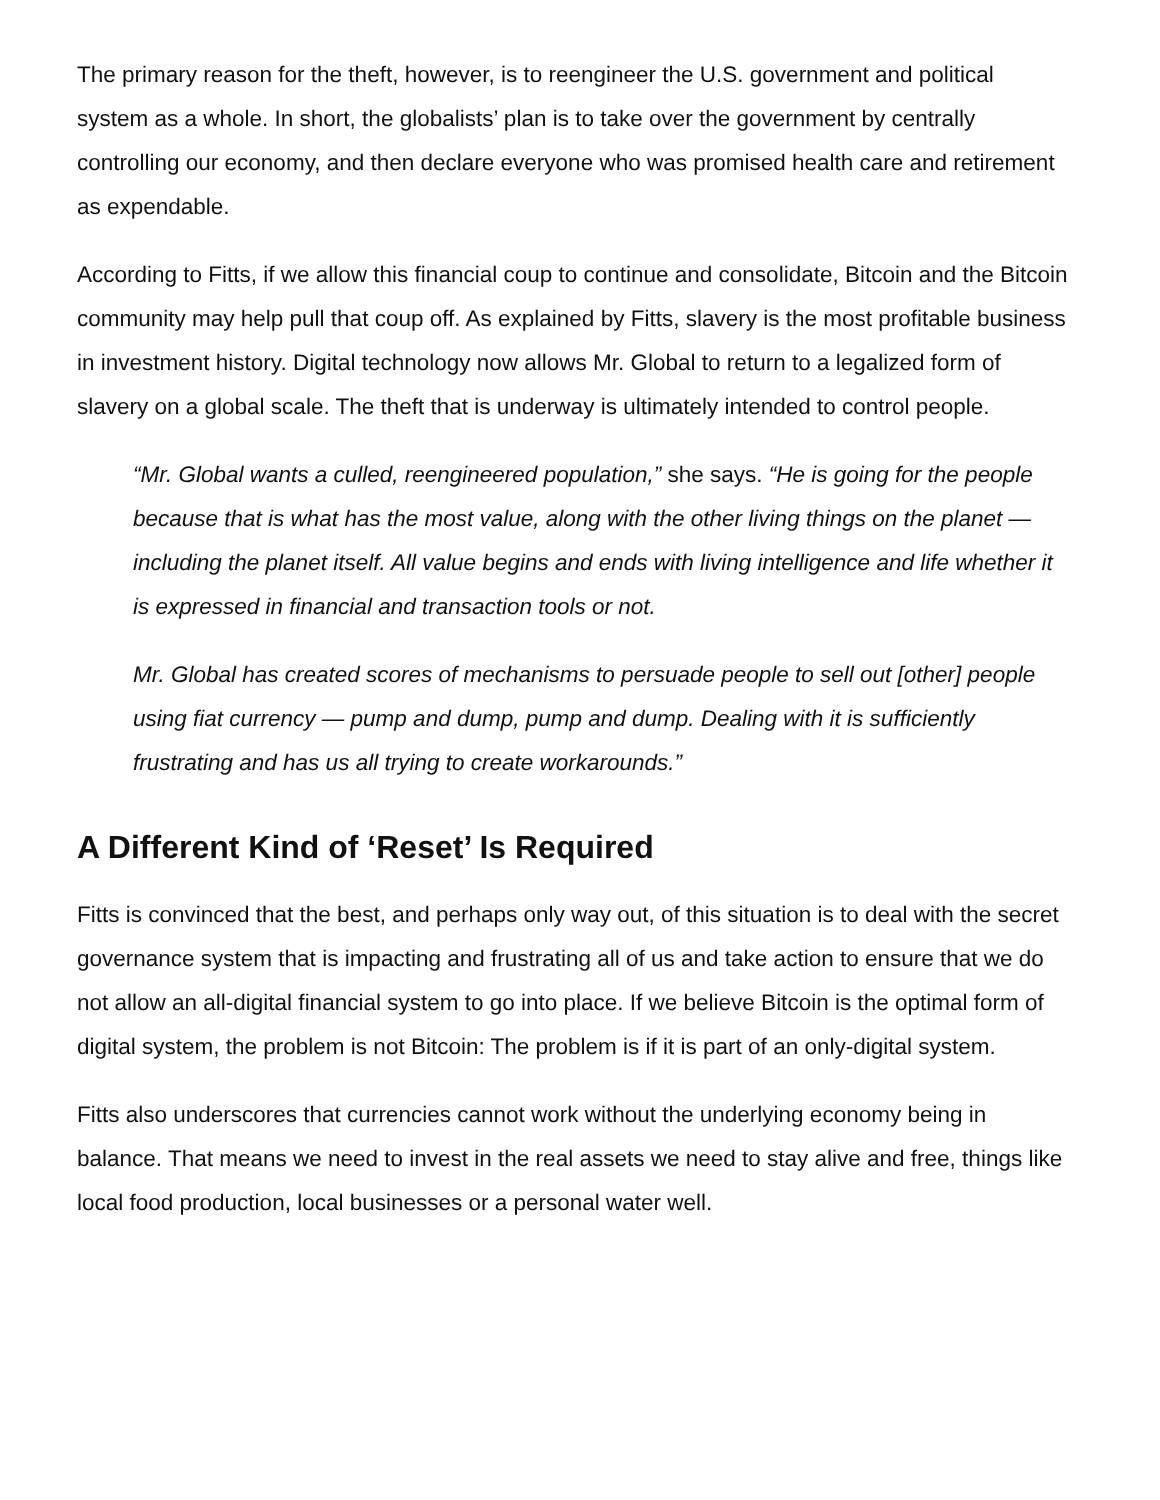The primary reason for the theft, however, is to reengineer the U.S. government and political system as a whole. In short, the globalists’ plan is to take over the government by centrally controlling our economy, and then declare everyone who was promised health care and retirement as expendable.
According to Fitts, if we allow this financial coup to continue and consolidate, Bitcoin and the Bitcoin community may help pull that coup off. As explained by Fitts, slavery is the most profitable business in investment history. Digital technology now allows Mr. Global to return to a legalized form of slavery on a global scale. The theft that is underway is ultimately intended to control people.
“Mr. Global wants a culled, reengineered population,” she says. “He is going for the people because that is what has the most value, along with the other living things on the planet — including the planet itself. All value begins and ends with living intelligence and life whether it is expressed in financial and transaction tools or not.
Mr. Global has created scores of mechanisms to persuade people to sell out [other] people using fiat currency — pump and dump, pump and dump. Dealing with it is sufficiently frustrating and has us all trying to create workarounds.”
A Different Kind of ‘Reset’ Is Required
Fitts is convinced that the best, and perhaps only way out, of this situation is to deal with the secret governance system that is impacting and frustrating all of us and take action to ensure that we do not allow an all-digital financial system to go into place. If we believe Bitcoin is the optimal form of digital system, the problem is not Bitcoin: The problem is if it is part of an only-digital system.
Fitts also underscores that currencies cannot work without the underlying economy being in balance. That means we need to invest in the real assets we need to stay alive and free, things like local food production, local businesses or a personal water well.